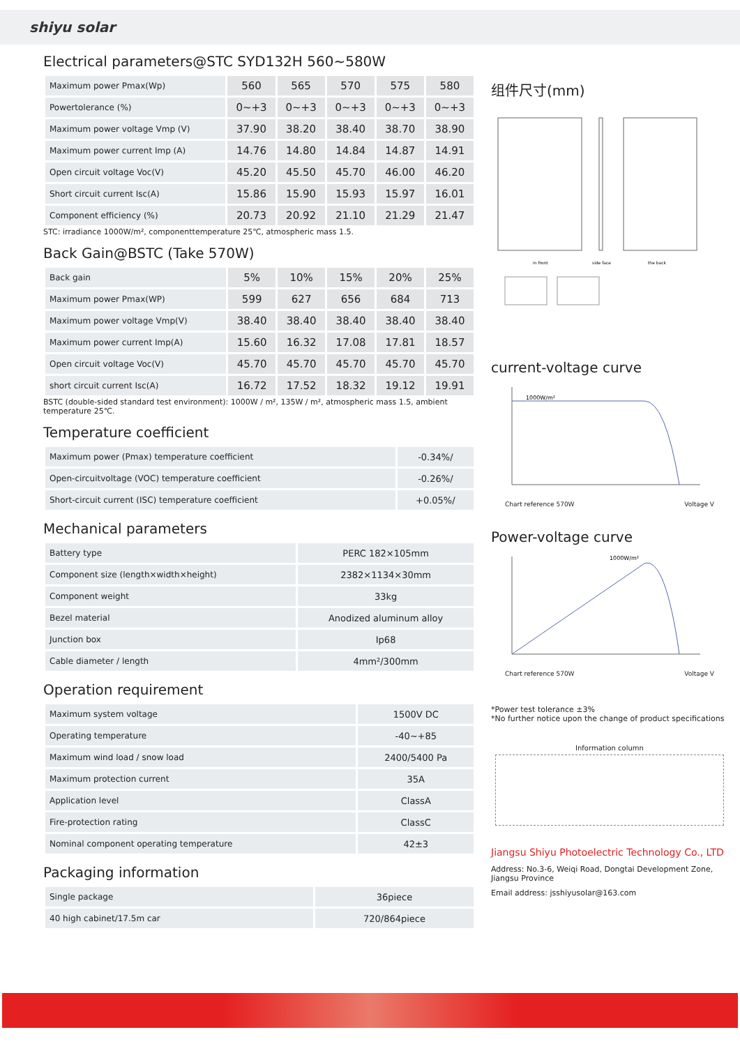shiyu solar
Electrical parameters@STC SYD132H 560~580W
| Maximum power Pmax(Wp) | 560 | 565 | 570 | 575 | 580 |
| Powertolerance (%) | 0~+3 | 0~+3 | 0~+3 | 0~+3 | 0~+3 |
| Maximum power voltage Vmp (V) | 37.90 | 38.20 | 38.40 | 38.70 | 38.90 |
| Maximum power current Imp (A) | 14.76 | 14.80 | 14.84 | 14.87 | 14.91 |
| Open circuit voltage Voc(V) | 45.20 | 45.50 | 45.70 | 46.00 | 46.20 |
| Short circuit current Isc(A) | 15.86 | 15.90 | 15.93 | 15.97 | 16.01 |
| Component efficiency (%) | 20.73 | 20.92 | 21.10 | 21.29 | 21.47 |
STC: irradiance 1000W/m², componenttemperature 25℃, atmospheric mass 1.5.
Back Gain@BSTC (Take 570W)
| Back gain | 5% | 10% | 15% | 20% | 25% |
| Maximum power Pmax(WP) | 599 | 627 | 656 | 684 | 713 |
| Maximum power voltage Vmp(V) | 38.40 | 38.40 | 38.40 | 38.40 | 38.40 |
| Maximum power current Imp(A) | 15.60 | 16.32 | 17.08 | 17.81 | 18.57 |
| Open circuit voltage Voc(V) | 45.70 | 45.70 | 45.70 | 45.70 | 45.70 |
| short circuit current Isc(A) | 16.72 | 17.52 | 18.32 | 19.12 | 19.91 |
BSTC (double-sided standard test environment): 1000W / m², 135W / m², atmospheric mass 1.5, ambient temperature 25℃.
Temperature coefficient
| Maximum power (Pmax) temperature coefficient | -0.34%/ |
| Open-circuitvoltage (VOC) temperature coefficient | -0.26%/ |
| Short-circuit current (ISC) temperature coefficient | +0.05%/ |
Mechanical parameters
| Battery type | PERC 182×105mm |
| Component size (length×width×height) | 2382×1134×30mm |
| Component weight | 33kg |
| Bezel material | Anodized aluminum alloy |
| Junction box | Ip68 |
| Cable diameter / length | 4mm²/300mm |
Operation requirement
| Maximum system voltage | 1500V DC |
| Operating temperature | -40~+85 |
| Maximum wind load / snow load | 2400/5400 Pa |
| Maximum protection current | 35A |
| Application level | ClassA |
| Fire-protection rating | ClassC |
| Nominal component operating temperature | 42±3 |
Packaging information
| Single package | 36piece |
| 40 high cabinet/17.5m car | 720/864piece |
组件尺寸(mm)
in front
side face
the back
current-voltage curve
1000W/m²
Chart reference 570W Voltage V
Power-voltage curve
1000W/m²
Chart reference 570W Voltage V
*Power test tolerance ±3%
*No further notice upon the change of product specifications
Information column
Jiangsu Shiyu Photoelectric Technology Co., LTD
Address: No.3-6, Weiqi Road, Dongtai Development Zone, Jiangsu Province
Email address: jsshiyusolar@163.com